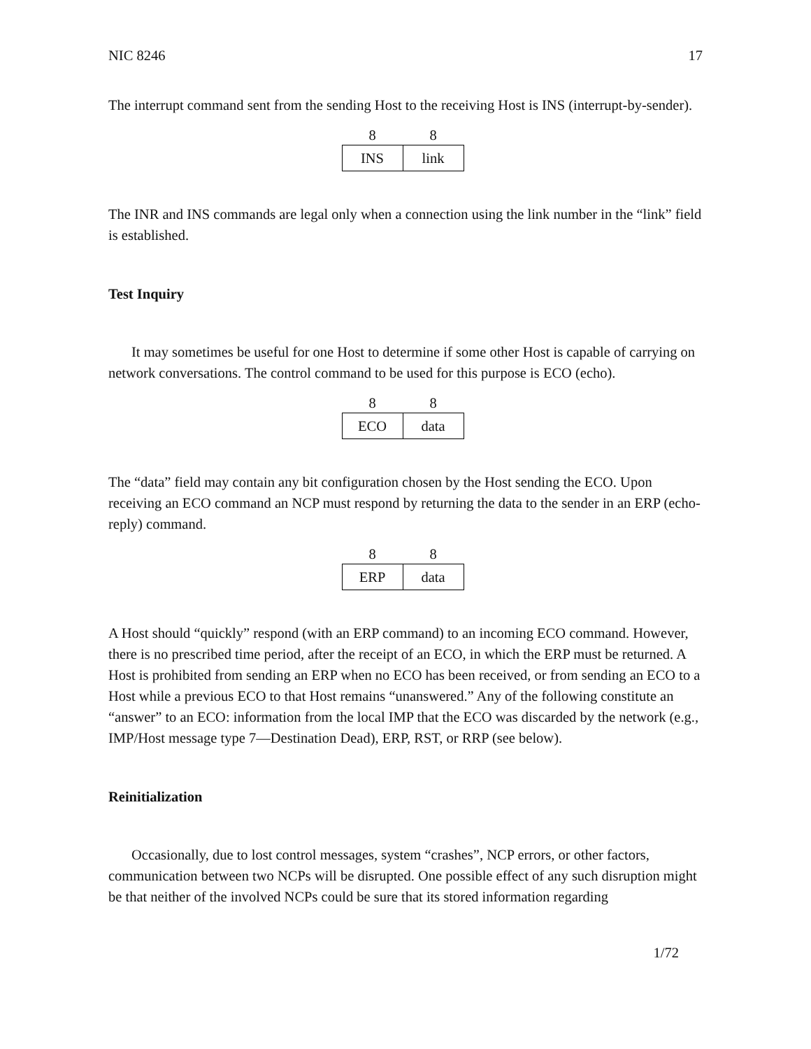NIC 8246 17
The interrupt command sent from the sending Host to the receiving Host is INS (interrupt-by-sender).
| 8 | 8 |
| --- | --- |
| INS | link |
The INR and INS commands are legal only when a connection using the link number in the “link” field is established.
Test Inquiry
It may sometimes be useful for one Host to determine if some other Host is capable of carrying on network conversations. The control command to be used for this purpose is ECO (echo).
| 8 | 8 |
| --- | --- |
| ECO | data |
The “data” field may contain any bit configuration chosen by the Host sending the ECO. Upon receiving an ECO command an NCP must respond by returning the data to the sender in an ERP (echo-reply) command.
| 8 | 8 |
| --- | --- |
| ERP | data |
A Host should “quickly” respond (with an ERP command) to an incoming ECO command. However, there is no prescribed time period, after the receipt of an ECO, in which the ERP must be returned. A Host is prohibited from sending an ERP when no ECO has been received, or from sending an ECO to a Host while a previous ECO to that Host remains “unanswered.” Any of the following constitute an “answer” to an ECO: information from the local IMP that the ECO was discarded by the network (e.g., IMP/Host message type 7—Destination Dead), ERP, RST, or RRP (see below).
Reinitialization
Occasionally, due to lost control messages, system “crashes”, NCP errors, or other factors, communication between two NCPs will be disrupted. One possible effect of any such disruption might be that neither of the involved NCPs could be sure that its stored information regarding
1/72